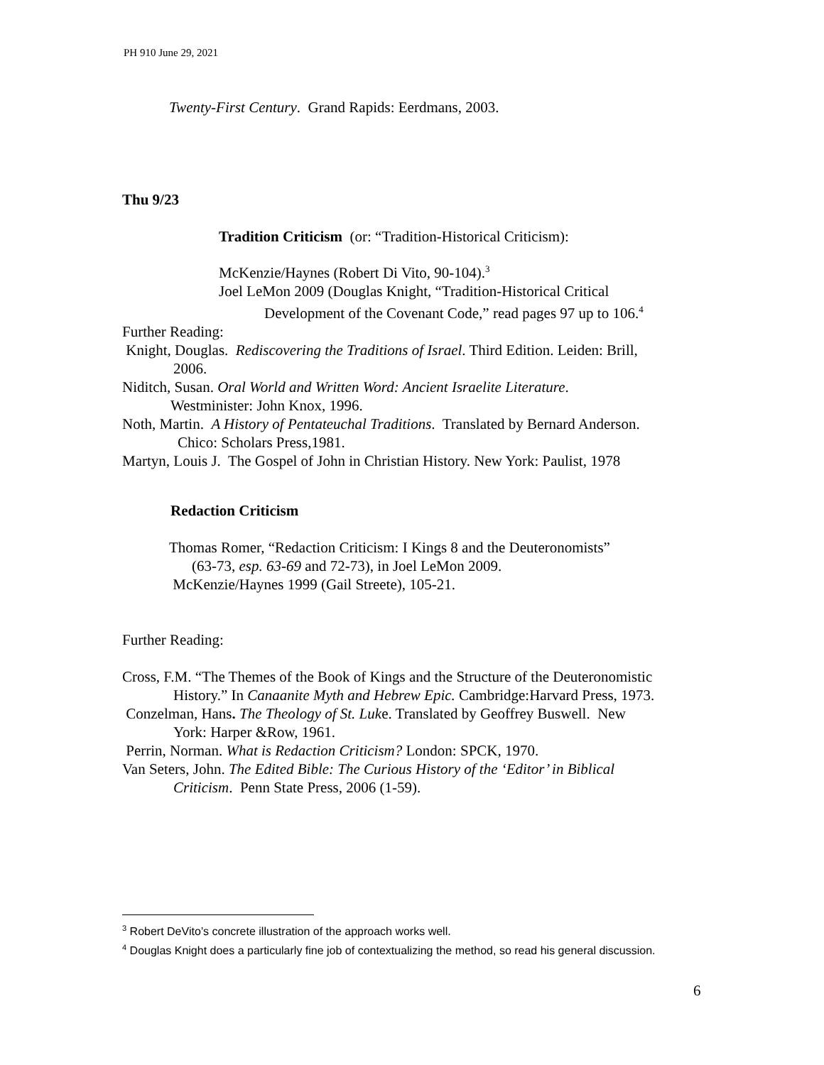PH 910 June 29, 2021
Twenty-First Century. Grand Rapids: Eerdmans, 2003.
Thu 9/23
Tradition Criticism (or: “Tradition-Historical Criticism):
McKenzie/Haynes (Robert Di Vito, 90-104).<sup>3</sup>
Joel LeMon 2009 (Douglas Knight, “Tradition-Historical Critical
Development of the Covenant Code,” read pages 97 up to 106.<sup>4</sup>
Further Reading:
Knight, Douglas. Rediscovering the Traditions of Israel. Third Edition. Leiden: Brill,
2006.
Niditch, Susan. Oral World and Written Word: Ancient Israelite Literature.
Westminister: John Knox, 1996.
Noth, Martin. A History of Pentateuchal Traditions. Translated by Bernard Anderson.
Chico: Scholars Press,1981.
Martyn, Louis J. The Gospel of John in Christian History. New York: Paulist, 1978
Redaction Criticism
Thomas Romer, “Redaction Criticism: I Kings 8 and the Deuteronomists”
(63-73, esp. 63-69 and 72-73), in Joel LeMon 2009.
McKenzie/Haynes 1999 (Gail Streete), 105-21.
Further Reading:
Cross, F.M. “The Themes of the Book of Kings and the Structure of the Deuteronomistic
History.” In Canaanite Myth and Hebrew Epic. Cambridge:Harvard Press, 1973.
Conzelman, Hans. The Theology of St. Luke. Translated by Geoffrey Buswell. New
York: Harper &Row, 1961.
Perrin, Norman. What is Redaction Criticism? London: SPCK, 1970.
Van Seters, John. The Edited Bible: The Curious History of the ‘Editor’ in Biblical
Criticism. Penn State Press, 2006 (1-59).
<sup>3</sup> Robert DeVito’s concrete illustration of the approach works well.
<sup>4</sup> Douglas Knight does a particularly fine job of contextualizing the method, so read his general discussion.
6